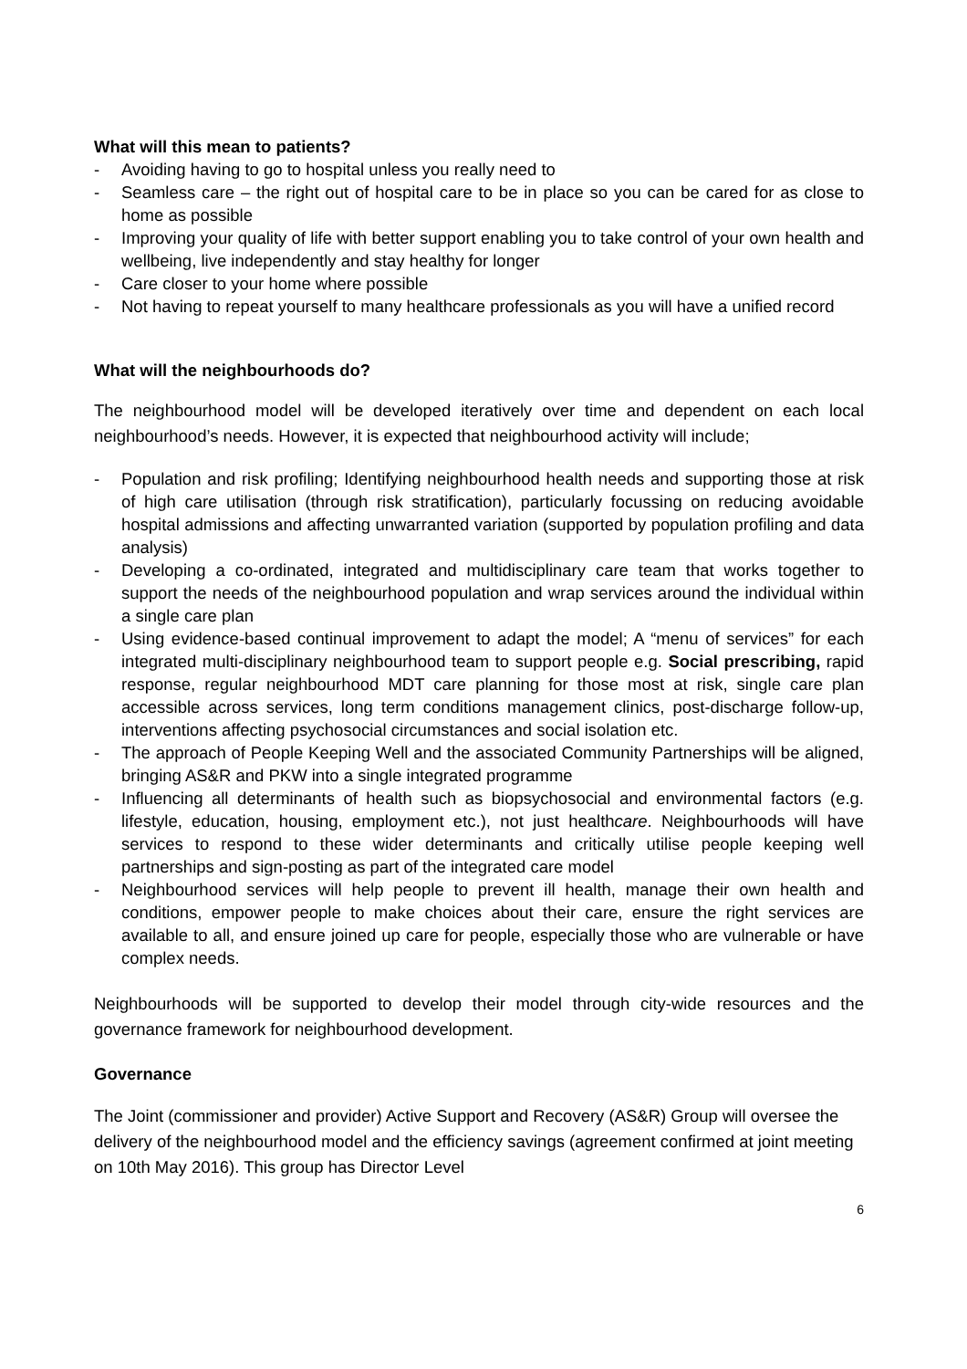What will this mean to patients?
- Avoiding having to go to hospital unless you really need to
- Seamless care – the right out of hospital care to be in place so you can be cared for as close to home as possible
- Improving your quality of life with better support enabling you to take control of your own health and wellbeing, live independently and stay healthy for longer
- Care closer to your home where possible
- Not having to repeat yourself to many healthcare professionals as you will have a unified record
What will the neighbourhoods do?
The neighbourhood model will be developed iteratively over time and dependent on each local neighbourhood’s needs. However, it is expected that neighbourhood activity will include;
- Population and risk profiling; Identifying neighbourhood health needs and supporting those at risk of high care utilisation (through risk stratification), particularly focussing on reducing avoidable hospital admissions and affecting unwarranted variation (supported by population profiling and data analysis)
- Developing a co-ordinated, integrated and multidisciplinary care team that works together to support the needs of the neighbourhood population and wrap services around the individual within a single care plan
- Using evidence-based continual improvement to adapt the model; A “menu of services” for each integrated multi-disciplinary neighbourhood team to support people e.g. Social prescribing, rapid response, regular neighbourhood MDT care planning for those most at risk, single care plan accessible across services, long term conditions management clinics, post-discharge follow-up, interventions affecting psychosocial circumstances and social isolation etc.
- The approach of People Keeping Well and the associated Community Partnerships will be aligned, bringing AS&R and PKW into a single integrated programme
- Influencing all determinants of health such as biopsychosocial and environmental factors (e.g. lifestyle, education, housing, employment etc.), not just healthcare. Neighbourhoods will have services to respond to these wider determinants and critically utilise people keeping well partnerships and sign-posting as part of the integrated care model
- Neighbourhood services will help people to prevent ill health, manage their own health and conditions, empower people to make choices about their care, ensure the right services are available to all, and ensure joined up care for people, especially those who are vulnerable or have complex needs.
Neighbourhoods will be supported to develop their model through city-wide resources and the governance framework for neighbourhood development.
Governance
The Joint (commissioner and provider) Active Support and Recovery (AS&R) Group will oversee the delivery of the neighbourhood model and the efficiency savings (agreement confirmed at joint meeting on 10th May 2016). This group has Director Level
6